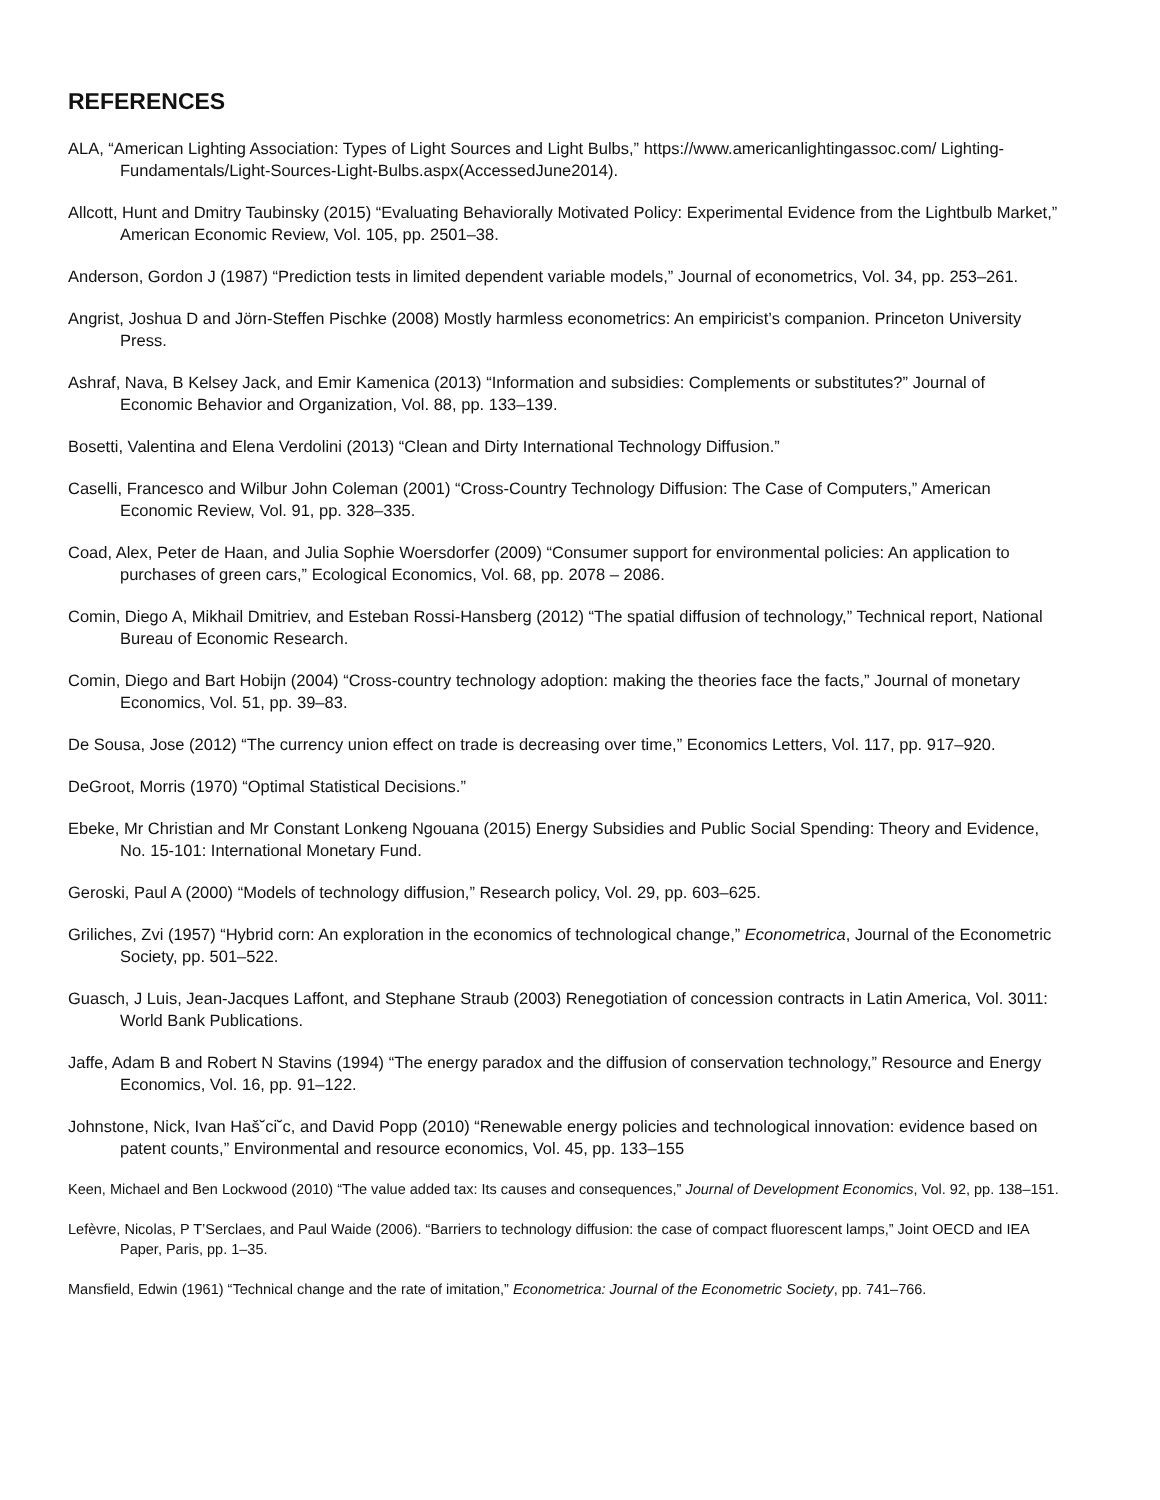REFERENCES
ALA, “American Lighting Association: Types of Light Sources and Light Bulbs,” https://www.americanlightingassoc.com/ Lighting-Fundamentals/Light-Sources-Light-Bulbs.aspx(AccessedJune2014).
Allcott, Hunt and Dmitry Taubinsky (2015) “Evaluating Behaviorally Motivated Policy: Experimental Evidence from the Lightbulb Market,” American Economic Review, Vol. 105, pp. 2501–38.
Anderson, Gordon J (1987) “Prediction tests in limited dependent variable models,” Journal of econometrics, Vol. 34, pp. 253–261.
Angrist, Joshua D and Jörn-Steffen Pischke (2008) Mostly harmless econometrics: An empiricist’s companion. Princeton University Press.
Ashraf, Nava, B Kelsey Jack, and Emir Kamenica (2013) “Information and subsidies: Complements or substitutes?” Journal of Economic Behavior and Organization, Vol. 88, pp. 133–139.
Bosetti, Valentina and Elena Verdolini (2013) “Clean and Dirty International Technology Diffusion.”
Caselli, Francesco and Wilbur John Coleman (2001) “Cross-Country Technology Diffusion: The Case of Computers,” American Economic Review, Vol. 91, pp. 328–335.
Coad, Alex, Peter de Haan, and Julia Sophie Woersdorfer (2009) “Consumer support for environmental policies: An application to purchases of green cars,” Ecological Economics, Vol. 68, pp. 2078 – 2086.
Comin, Diego A, Mikhail Dmitriev, and Esteban Rossi-Hansberg (2012) “The spatial diffusion of technology,” Technical report, National Bureau of Economic Research.
Comin, Diego and Bart Hobijn (2004) “Cross-country technology adoption: making the theories face the facts,” Journal of monetary Economics, Vol. 51, pp. 39–83.
De Sousa, Jose (2012) “The currency union effect on trade is decreasing over time,” Economics Letters, Vol. 117, pp. 917–920.
DeGroot, Morris (1970) “Optimal Statistical Decisions.”
Ebeke, Mr Christian and Mr Constant Lonkeng Ngouana (2015) Energy Subsidies and Public Social Spending: Theory and Evidence, No. 15-101: International Monetary Fund.
Geroski, Paul A (2000) “Models of technology diffusion,” Research policy, Vol. 29, pp. 603–625.
Griliches, Zvi (1957) “Hybrid corn: An exploration in the economics of technological change,” Econometrica, Journal of the Econometric Society, pp. 501–522.
Guasch, J Luis, Jean-Jacques Laffont, and Stephane Straub (2003) Renegotiation of concession contracts in Latin America, Vol. 3011: World Bank Publications.
Jaffe, Adam B and Robert N Stavins (1994) “The energy paradox and the diffusion of conservation technology,” Resource and Energy Economics, Vol. 16, pp. 91–122.
Johnstone, Nick, Ivan Haš˘ci˘c, and David Popp (2010) “Renewable energy policies and technological innovation: evidence based on patent counts,” Environmental and resource economics, Vol. 45, pp. 133–155
Keen, Michael and Ben Lockwood (2010) “The value added tax: Its causes and consequences,” Journal of Development Economics, Vol. 92, pp. 138–151.
Lefèvre, Nicolas, P T’Serclaes, and Paul Waide (2006). “Barriers to technology diffusion: the case of compact fluorescent lamps,” Joint OECD and IEA Paper, Paris, pp. 1–35.
Mansfield, Edwin (1961) “Technical change and the rate of imitation,” Econometrica: Journal of the Econometric Society, pp. 741–766.